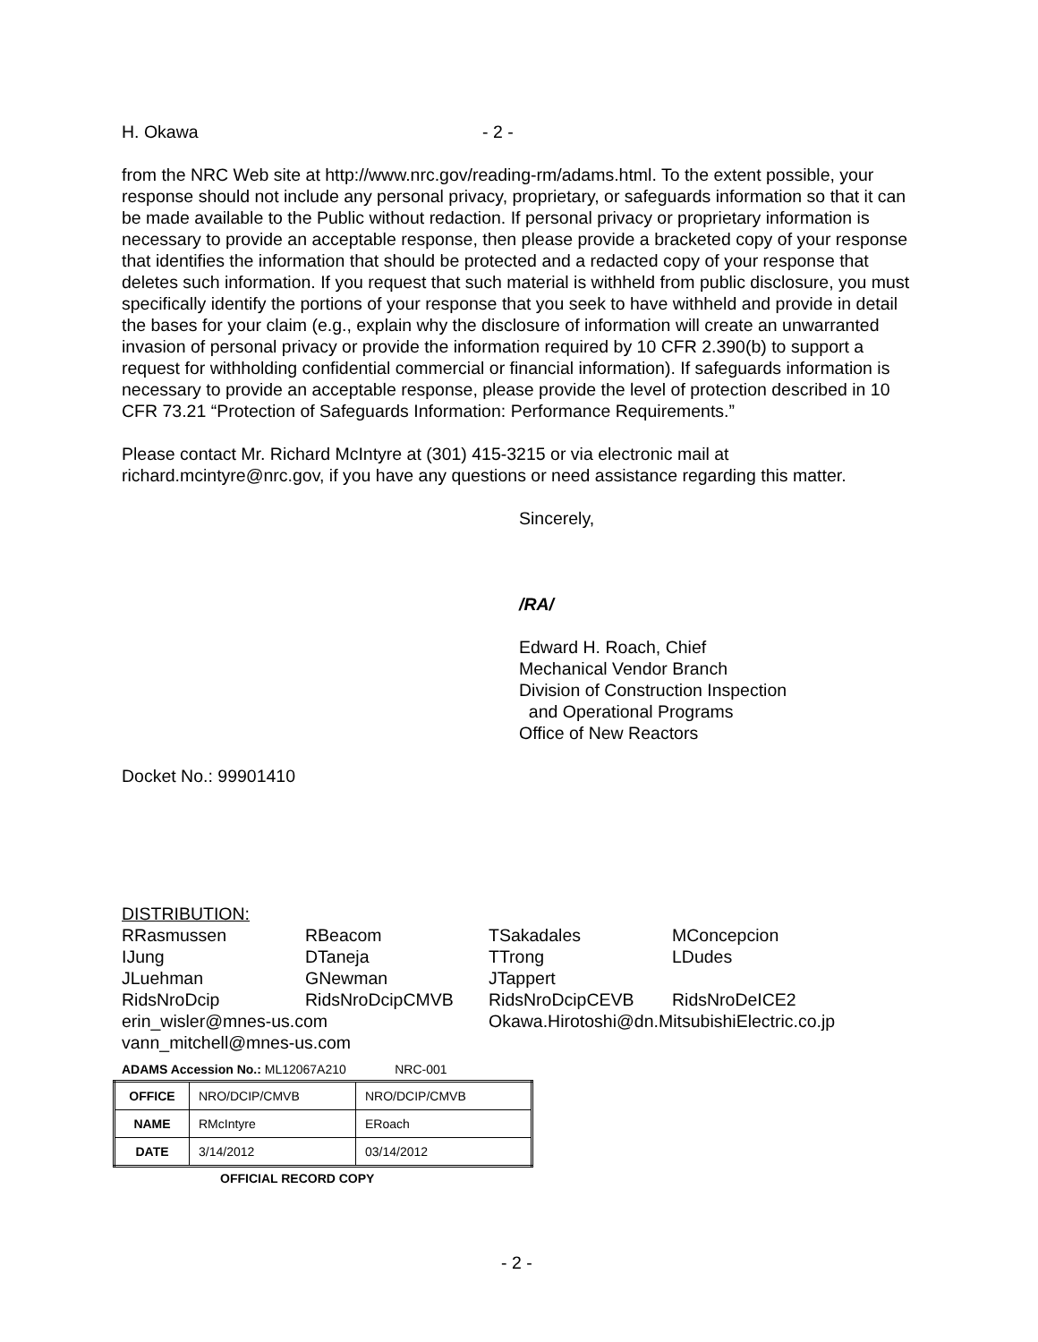H. Okawa - 2 -
from the NRC Web site at http://www.nrc.gov/reading-rm/adams.html. To the extent possible, your response should not include any personal privacy, proprietary, or safeguards information so that it can be made available to the Public without redaction. If personal privacy or proprietary information is necessary to provide an acceptable response, then please provide a bracketed copy of your response that identifies the information that should be protected and a redacted copy of your response that deletes such information. If you request that such material is withheld from public disclosure, you must specifically identify the portions of your response that you seek to have withheld and provide in detail the bases for your claim (e.g., explain why the disclosure of information will create an unwarranted invasion of personal privacy or provide the information required by 10 CFR 2.390(b) to support a request for withholding confidential commercial or financial information). If safeguards information is necessary to provide an acceptable response, please provide the level of protection described in 10 CFR 73.21 “Protection of Safeguards Information: Performance Requirements.”
Please contact Mr. Richard McIntyre at (301) 415-3215 or via electronic mail at richard.mcintyre@nrc.gov, if you have any questions or need assistance regarding this matter.
Sincerely,
/RA/
Edward H. Roach, Chief
Mechanical Vendor Branch
Division of Construction Inspection
and Operational Programs
Office of New Reactors
Docket No.: 99901410
DISTRIBUTION:
RRasmussen RBeacom TSakadales MConcepcion IJung DTaneja TTrong LDudes JLuehman GNewman JTappert RidsNroDcip RidsNroDcipCMVB RidsNroDcipCEVB RidsNroDeICE2 erin_wisler@mnes-us.com Okawa.Hirotoshi@dn.MitsubishiElectric.co.jp vann_mitchell@mnes-us.com
ADAMS Accession No.: ML12067A210 NRC-001
| OFFICE | NRO/DCIP/CMVB | NRO/DCIP/CMVB |
| NAME | RMcIntyre | ERoach |
| DATE | 3/14/2012 | 03/14/2012 |
OFFICIAL RECORD COPY
- 2 -